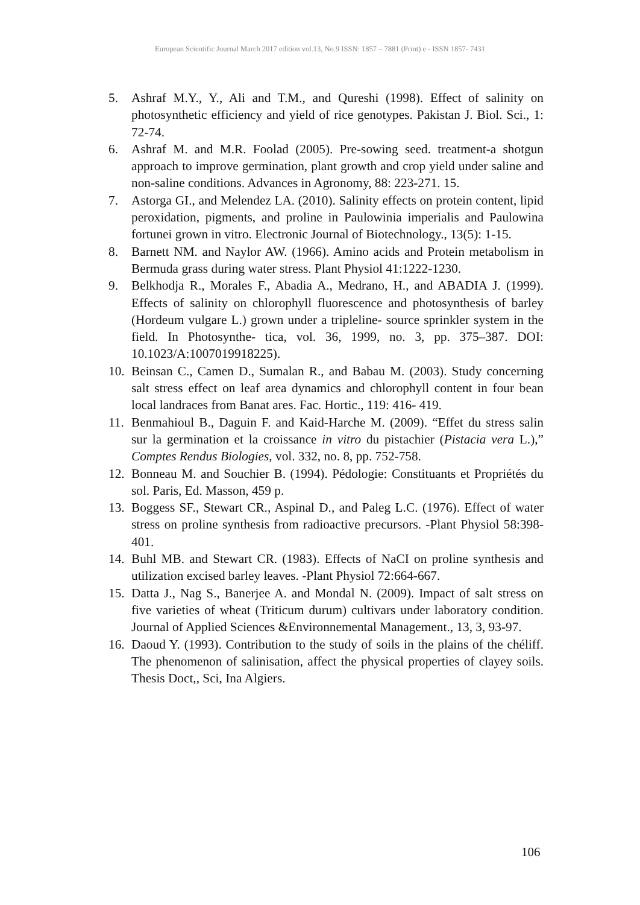European Scientific Journal March 2017 edition vol.13, No.9 ISSN: 1857 – 7881 (Print) e - ISSN 1857- 7431
5. Ashraf M.Y., Y., Ali and T.M., and Qureshi (1998). Effect of salinity on photosynthetic efficiency and yield of rice genotypes. Pakistan J. Biol. Sci., 1: 72-74.
6. Ashraf M. and M.R. Foolad (2005). Pre-sowing seed. treatment-a shotgun approach to improve germination, plant growth and crop yield under saline and non-saline conditions. Advances in Agronomy, 88: 223-271. 15.
7. Astorga GI., and Melendez LA. (2010). Salinity effects on protein content, lipid peroxidation, pigments, and proline in Paulowinia imperialis and Paulowina fortunei grown in vitro. Electronic Journal of Biotechnology., 13(5): 1-15.
8. Barnett NM. and Naylor AW. (1966). Amino acids and Protein metabolism in Bermuda grass during water stress. Plant Physiol 41:1222-1230.
9. Belkhodja R., Morales F., Abadia A., Medrano, H., and ABADIA J. (1999). Effects of salinity on chlorophyll fluorescence and photosynthesis of barley (Hordeum vulgare L.) grown under a tripleline- source sprinkler system in the field. In Photosynthe- tica, vol. 36, 1999, no. 3, pp. 375–387. DOI: 10.1023/A:1007019918225).
10. Beinsan C., Camen D., Sumalan R., and Babau M. (2003). Study concerning salt stress effect on leaf area dynamics and chlorophyll content in four bean local landraces from Banat ares. Fac. Hortic., 119: 416- 419.
11. Benmahioul B., Daguin F. and Kaid-Harche M. (2009). “Effet du stress salin sur la germination et la croissance in vitro du pistachier (Pistacia vera L.),” Comptes Rendus Biologies, vol. 332, no. 8, pp. 752-758.
12. Bonneau M. and Souchier B. (1994). Pédologie: Constituants et Propriétés du sol. Paris, Ed. Masson, 459 p.
13. Boggess SF., Stewart CR., Aspinal D., and Paleg L.C. (1976). Effect of water stress on proline synthesis from radioactive precursors. -Plant Physiol 58:398-401.
14. Buhl MB. and Stewart CR. (1983). Effects of NaCI on proline synthesis and utilization excised barley leaves. -Plant Physiol 72:664-667.
15. Datta J., Nag S., Banerjee A. and Mondal N. (2009). Impact of salt stress on five varieties of wheat (Triticum durum) cultivars under laboratory condition. Journal of Applied Sciences &Environnemental Management., 13, 3, 93-97.
16. Daoud Y. (1993). Contribution to the study of soils in the plains of the chéliff. The phenomenon of salinisation, affect the physical properties of clayey soils. Thesis Doct,, Sci, Ina Algiers.
106